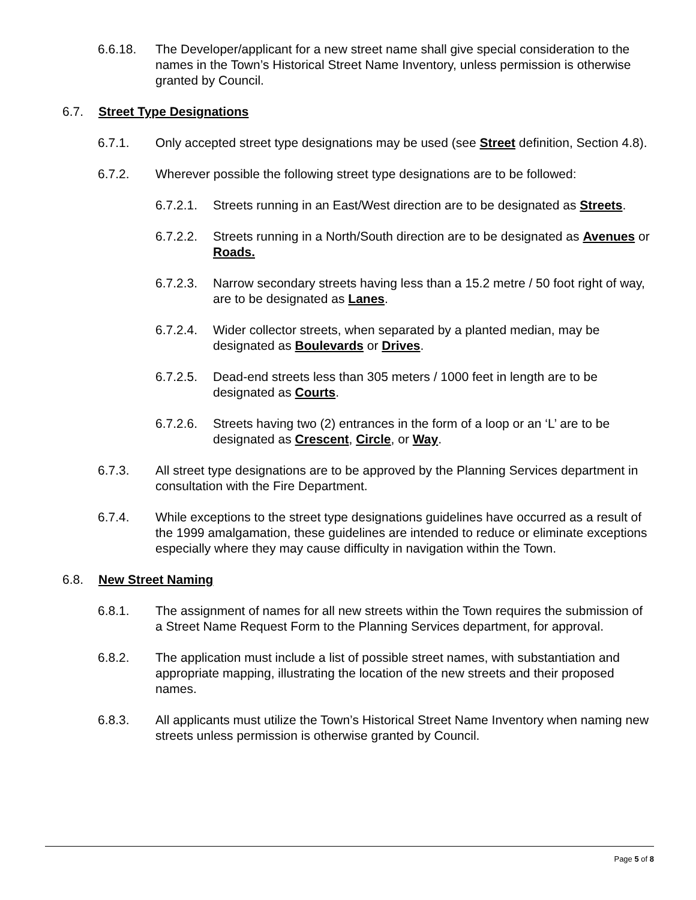6.6.18. The Developer/applicant for a new street name shall give special consideration to the names in the Town’s Historical Street Name Inventory, unless permission is otherwise granted by Council.
6.7. Street Type Designations
6.7.1. Only accepted street type designations may be used (see Street definition, Section 4.8).
6.7.2. Wherever possible the following street type designations are to be followed:
6.7.2.1. Streets running in an East/West direction are to be designated as Streets.
6.7.2.2. Streets running in a North/South direction are to be designated as Avenues or Roads.
6.7.2.3. Narrow secondary streets having less than a 15.2 metre / 50 foot right of way, are to be designated as Lanes.
6.7.2.4. Wider collector streets, when separated by a planted median, may be designated as Boulevards or Drives.
6.7.2.5. Dead-end streets less than 305 meters / 1000 feet in length are to be designated as Courts.
6.7.2.6. Streets having two (2) entrances in the form of a loop or an ‘L’ are to be designated as Crescent, Circle, or Way.
6.7.3. All street type designations are to be approved by the Planning Services department in consultation with the Fire Department.
6.7.4. While exceptions to the street type designations guidelines have occurred as a result of the 1999 amalgamation, these guidelines are intended to reduce or eliminate exceptions especially where they may cause difficulty in navigation within the Town.
6.8. New Street Naming
6.8.1. The assignment of names for all new streets within the Town requires the submission of a Street Name Request Form to the Planning Services department, for approval.
6.8.2. The application must include a list of possible street names, with substantiation and appropriate mapping, illustrating the location of the new streets and their proposed names.
6.8.3. All applicants must utilize the Town’s Historical Street Name Inventory when naming new streets unless permission is otherwise granted by Council.
Page 5 of 8